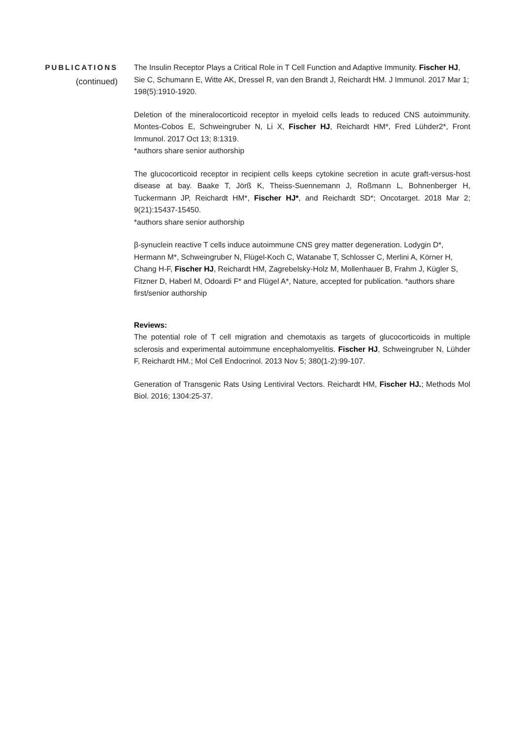PUBLICATIONS
(continued)
The Insulin Receptor Plays a Critical Role in T Cell Function and Adaptive Immunity. Fischer HJ, Sie C, Schumann E, Witte AK, Dressel R, van den Brandt J, Reichardt HM. J Immunol. 2017 Mar 1; 198(5):1910-1920.
Deletion of the mineralocorticoid receptor in myeloid cells leads to reduced CNS autoimmunity. Montes-Cobos E, Schweingruber N, Li X, Fischer HJ, Reichardt HM*, Fred Lühder2*, Front Immunol. 2017 Oct 13; 8:1319.
*authors share senior authorship
The glucocorticoid receptor in recipient cells keeps cytokine secretion in acute graft-versus-host disease at bay. Baake T, Jörß K, Theiss-Suennemann J, Roßmann L, Bohnenberger H, Tuckermann JP, Reichardt HM*, Fischer HJ*, and Reichardt SD*; Oncotarget. 2018 Mar 2; 9(21):15437-15450.
*authors share senior authorship
β-synuclein reactive T cells induce autoimmune CNS grey matter degeneration. Lodygin D*, Hermann M*, Schweingruber N, Flügel-Koch C, Watanabe T, Schlosser C, Merlini A, Körner H, Chang H-F, Fischer HJ, Reichardt HM, Zagrebelsky-Holz M, Mollenhauer B, Frahm J, Kügler S, Fitzner D, Haberl M, Odoardi F* and Flügel A*, Nature, accepted for publication. *authors share first/senior authorship
Reviews:
The potential role of T cell migration and chemotaxis as targets of glucocorticoids in multiple sclerosis and experimental autoimmune encephalomyelitis. Fischer HJ, Schweingruber N, Lühder F, Reichardt HM.; Mol Cell Endocrinol. 2013 Nov 5; 380(1-2):99-107.
Generation of Transgenic Rats Using Lentiviral Vectors. Reichardt HM, Fischer HJ.; Methods Mol Biol. 2016; 1304:25-37.